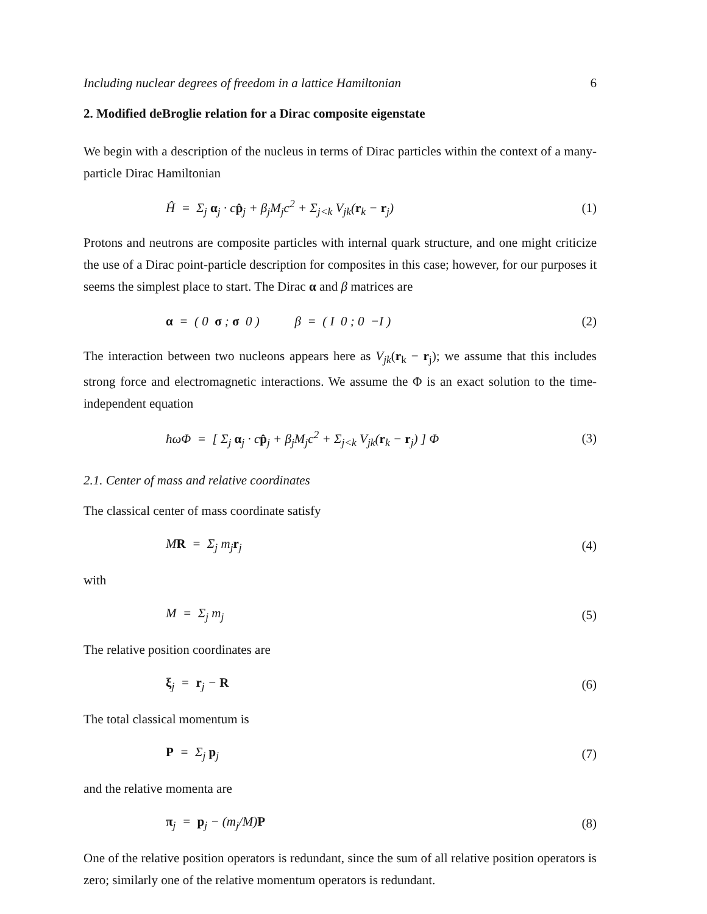Including nuclear degrees of freedom in a lattice Hamiltonian 6
2. Modified deBroglie relation for a Dirac composite eigenstate
We begin with a description of the nucleus in terms of Dirac particles within the context of a many-particle Dirac Hamiltonian
Ĥ = Σ<sub>j</sub> α<sub>j</sub> · cp̂<sub>j</sub> + β<sub>j</sub>M<sub>j</sub>c<sup>2</sup> + Σ<sub>j<k</sub> V<sub>jk</sub>(r<sub>k</sub> − r<sub>j</sub>) (1)
Protons and neutrons are composite particles with internal quark structure, and one might criticize the use of a Dirac point-particle description for composites in this case; however, for our purposes it seems the simplest place to start. The Dirac α and β matrices are
α = ( 0 σ ; σ 0 ) β = ( I 0 ; 0 −I ) (2)
The interaction between two nucleons appears here as V<sub>jk</sub>(r<sub>k</sub> − r<sub>j</sub>); we assume that this includes strong force and electromagnetic interactions. We assume the Φ is an exact solution to the time-independent equation
ħωΦ = [ Σ<sub>j</sub> α<sub>j</sub> · cp̂<sub>j</sub> + β<sub>j</sub>M<sub>j</sub>c<sup>2</sup> + Σ<sub>j<k</sub> V<sub>jk</sub>(r<sub>k</sub> − r<sub>j</sub>) ] Φ (3)
2.1. Center of mass and relative coordinates
The classical center of mass coordinate satisfy
MR = Σ<sub>j</sub> m<sub>j</sub>r<sub>j</sub> (4)
with
M = Σ<sub>j</sub> m<sub>j</sub> (5)
The relative position coordinates are
ξ<sub>j</sub> = r<sub>j</sub> − R (6)
The total classical momentum is
P = Σ<sub>j</sub> p<sub>j</sub> (7)
and the relative momenta are
π<sub>j</sub> = p<sub>j</sub> − (m<sub>j</sub>/M)P (8)
One of the relative position operators is redundant, since the sum of all relative position operators is zero; similarly one of the relative momentum operators is redundant.